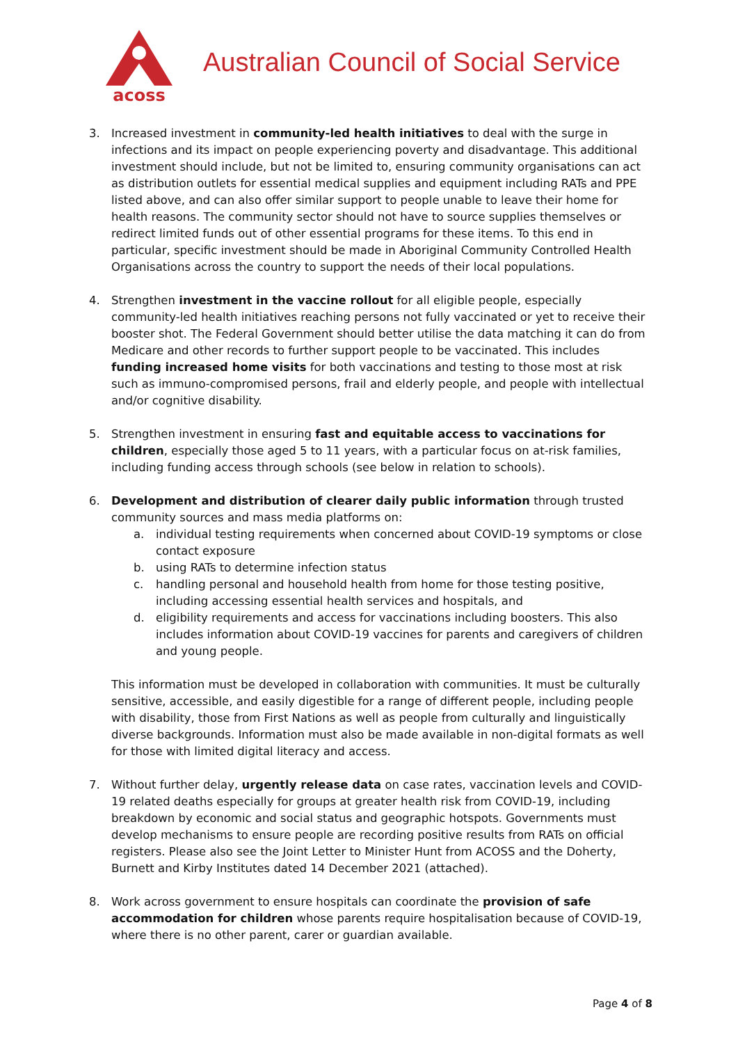acoss
Australian Council of Social Service
3. Increased investment in community-led health initiatives to deal with the surge in infections and its impact on people experiencing poverty and disadvantage. This additional investment should include, but not be limited to, ensuring community organisations can act as distribution outlets for essential medical supplies and equipment including RATs and PPE listed above, and can also offer similar support to people unable to leave their home for health reasons. The community sector should not have to source supplies themselves or redirect limited funds out of other essential programs for these items. To this end in particular, specific investment should be made in Aboriginal Community Controlled Health Organisations across the country to support the needs of their local populations.
4. Strengthen investment in the vaccine rollout for all eligible people, especially community-led health initiatives reaching persons not fully vaccinated or yet to receive their booster shot. The Federal Government should better utilise the data matching it can do from Medicare and other records to further support people to be vaccinated. This includes funding increased home visits for both vaccinations and testing to those most at risk such as immuno-compromised persons, frail and elderly people, and people with intellectual and/or cognitive disability.
5. Strengthen investment in ensuring fast and equitable access to vaccinations for children, especially those aged 5 to 11 years, with a particular focus on at-risk families, including funding access through schools (see below in relation to schools).
6. Development and distribution of clearer daily public information through trusted community sources and mass media platforms on:
a. individual testing requirements when concerned about COVID-19 symptoms or close contact exposure
b. using RATs to determine infection status
c. handling personal and household health from home for those testing positive, including accessing essential health services and hospitals, and
d. eligibility requirements and access for vaccinations including boosters. This also includes information about COVID-19 vaccines for parents and caregivers of children and young people.
This information must be developed in collaboration with communities. It must be culturally sensitive, accessible, and easily digestible for a range of different people, including people with disability, those from First Nations as well as people from culturally and linguistically diverse backgrounds. Information must also be made available in non-digital formats as well for those with limited digital literacy and access.
7. Without further delay, urgently release data on case rates, vaccination levels and COVID-19 related deaths especially for groups at greater health risk from COVID-19, including breakdown by economic and social status and geographic hotspots. Governments must develop mechanisms to ensure people are recording positive results from RATs on official registers. Please also see the Joint Letter to Minister Hunt from ACOSS and the Doherty, Burnett and Kirby Institutes dated 14 December 2021 (attached).
8. Work across government to ensure hospitals can coordinate the provision of safe accommodation for children whose parents require hospitalisation because of COVID-19, where there is no other parent, carer or guardian available.
Page 4 of 8